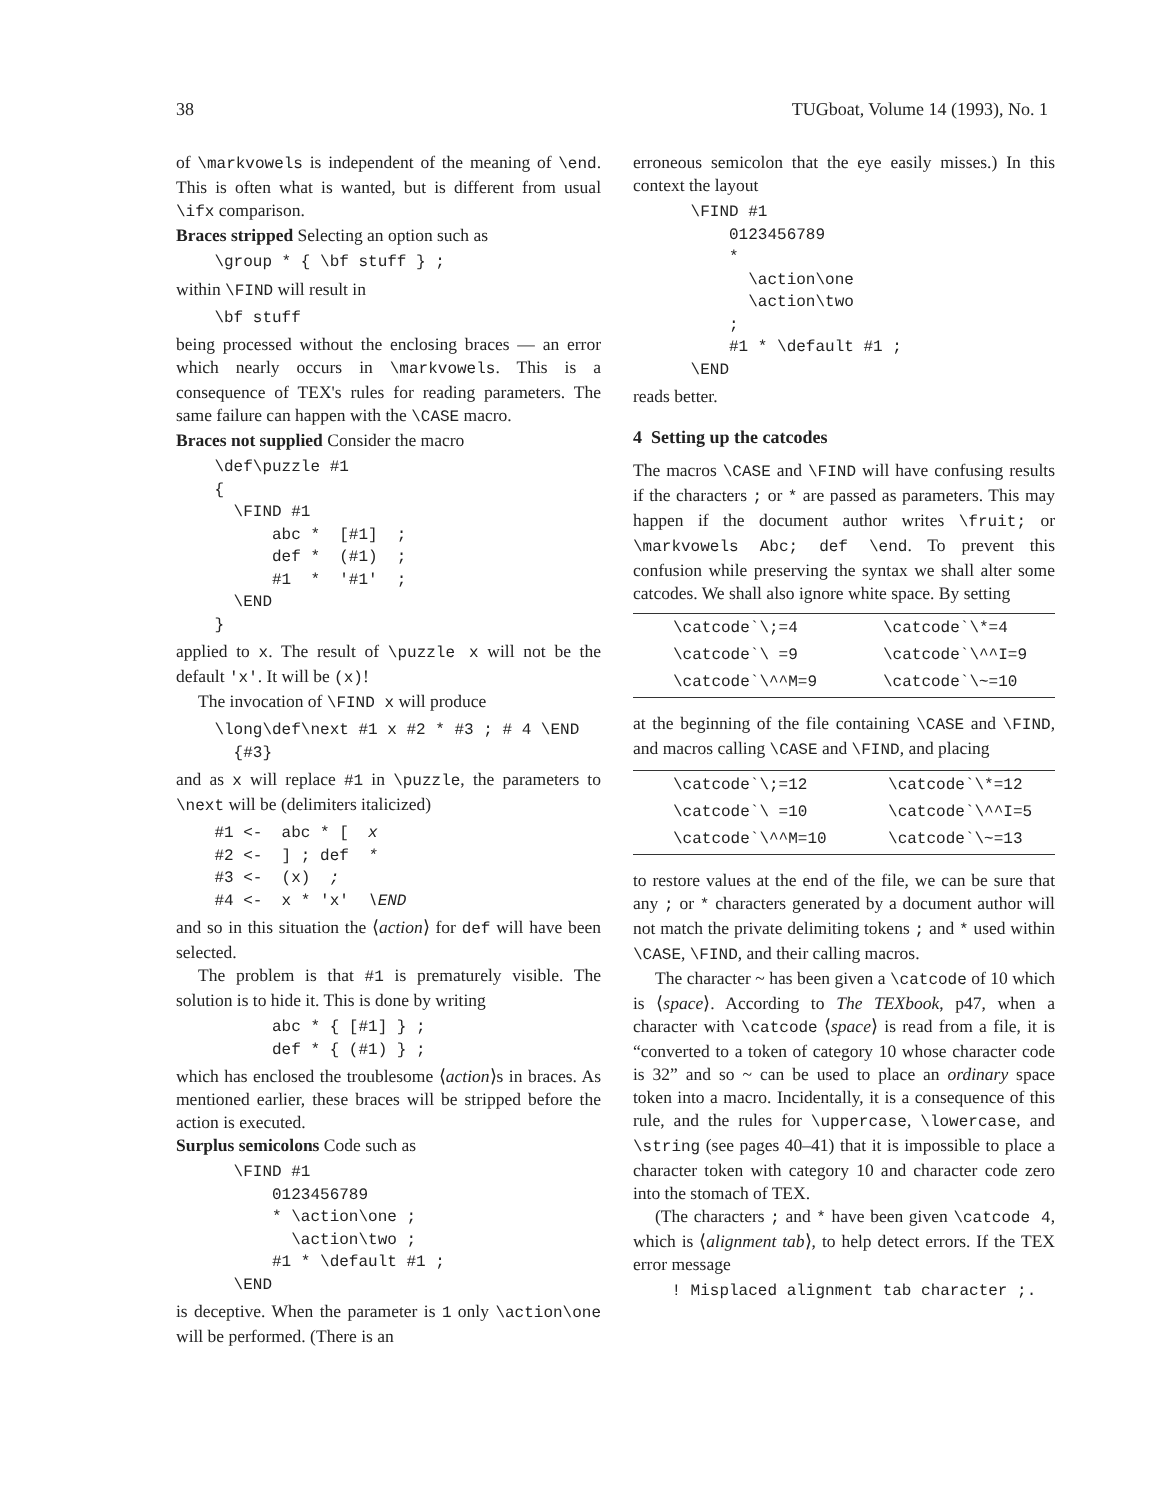38 TUGboat, Volume 14 (1993), No. 1
of \markvowels is independent of the meaning of \end. This is often what is wanted, but is different from usual \ifx comparison.
Braces stripped Selecting an option such as
    \group * { \bf stuff } ;
within \FIND will result in
    \bf stuff
being processed without the enclosing braces — an error which nearly occurs in \markvowels. This is a consequence of TEX's rules for reading parameters. The same failure can happen with the \CASE macro.
Braces not supplied Consider the macro
    \def\puzzle #1
    {
      \FIND #1
          abc *  [#1]  ;
          def *  (#1)  ;
          #1  *  '#1'  ;
      \END
    }
applied to x. The result of \puzzle x will not be the default 'x'. It will be (x)!
The invocation of \FIND x will produce
    \long\def\next #1 x #2 * #3 ; # 4 \END
      {#3}
and as x will replace #1 in \puzzle, the parameters to \next will be (delimiters italicized)
    #1 <-  abc * [  x
    #2 <-  ] ; def  *
    #3 <-  (x)  ;
    #4 <-  x * 'x'  \END
and so in this situation the ⟨action⟩ for def will have been selected.
The problem is that #1 is prematurely visible. The solution is to hide it. This is done by writing
          abc * { [#1] } ;
          def * { (#1) } ;
which has enclosed the troublesome ⟨action⟩s in braces. As mentioned earlier, these braces will be stripped before the action is executed.
Surplus semicolons Code such as
      \FIND #1
          0123456789
          * \action\one ;
            \action\two ;
          #1 * \default #1 ;
      \END
is deceptive. When the parameter is 1 only \action\one will be performed. (There is an
erroneous semicolon that the eye easily misses.) In this context the layout
      \FIND #1
          0123456789
          *
            \action\one
            \action\two
          ;
          #1 * \default #1 ;
      \END
reads better.
4 Setting up the catcodes
The macros \CASE and \FIND will have confusing results if the characters ; or * are passed as parameters. This may happen if the document author writes \fruit; or \markvowels Abc; def \end. To prevent this confusion while preserving the syntax we shall alter some catcodes. We shall also ignore white space. By setting
| \catcode`\;=4 | \catcode`\*=4 |
| \catcode`\ =9 | \catcode`\^^I=9 |
| \catcode`\^^M=9 | \catcode`\~=10 |
at the beginning of the file containing \CASE and \FIND, and macros calling \CASE and \FIND, and placing
| \catcode`\;=12 | \catcode`\*=12 |
| \catcode`\ =10 | \catcode`\^^I=5 |
| \catcode`\^^M=10 | \catcode`\~=13 |
to restore values at the end of the file, we can be sure that any ; or * characters generated by a document author will not match the private delimiting tokens ; and * used within \CASE, \FIND, and their calling macros.
The character ~ has been given a \catcode of 10 which is ⟨space⟩. According to The TEXbook, p47, when a character with \catcode ⟨space⟩ is read from a file, it is “converted to a token of category 10 whose character code is 32” and so ~ can be used to place an ordinary space token into a macro. Incidentally, it is a consequence of this rule, and the rules for \uppercase, \lowercase, and \string (see pages 40–41) that it is impossible to place a character token with category 10 and character code zero into the stomach of TEX.
(The characters ; and * have been given \catcode 4, which is ⟨alignment tab⟩, to help detect errors. If the TEX error message
    ! Misplaced alignment tab character ;.